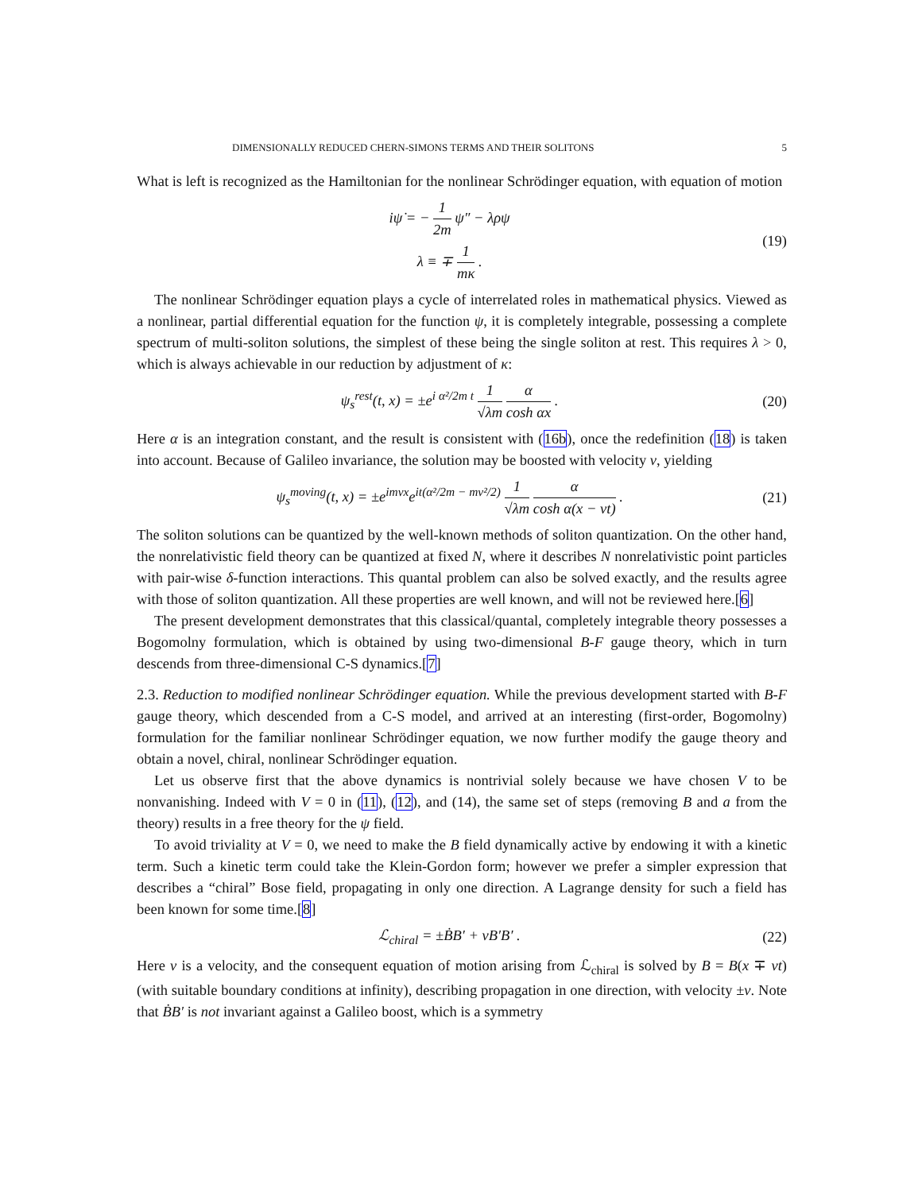DIMENSIONALLY REDUCED CHERN-SIMONS TERMS AND THEIR SOLITONS 5
What is left is recognized as the Hamiltonian for the nonlinear Schrödinger equation, with equation of motion
iψ̇ = − 1 2m ψ″ − λρψ
λ ≡ ∓ 1 mκ . (19)
The nonlinear Schrödinger equation plays a cycle of interrelated roles in mathematical physics. Viewed as a nonlinear, partial differential equation for the function ψ, it is completely integrable, possessing a complete spectrum of multi-soliton solutions, the simplest of these being the single soliton at rest. This requires λ > 0, which is always achievable in our reduction by adjustment of κ:
ψ<sub>s</sub><sup>rest</sup>(t, x) = ±e<sup>i α²/2m t</sup> 1 √λm α cosh αx . (20)
Here α is an integration constant, and the result is consistent with (16b), once the redefinition (18) is taken into account. Because of Galileo invariance, the solution may be boosted with velocity v, yielding
ψ<sub>s</sub><sup>moving</sup>(t, x) = ±e<sup>imvx</sup>e<sup>it(α²/2m − mv²/2)</sup> 1 √λm α cosh α(x − vt) . (21)
The soliton solutions can be quantized by the well-known methods of soliton quantization. On the other hand, the nonrelativistic field theory can be quantized at fixed N, where it describes N nonrelativistic point particles with pair-wise δ-function interactions. This quantal problem can also be solved exactly, and the results agree with those of soliton quantization. All these properties are well known, and will not be reviewed here.[6]
The present development demonstrates that this classical/quantal, completely integrable theory possesses a Bogomolny formulation, which is obtained by using two-dimensional B-F gauge theory, which in turn descends from three-dimensional C-S dynamics.[7]
2.3. Reduction to modified nonlinear Schrödinger equation. While the previous development started with B-F gauge theory, which descended from a C-S model, and arrived at an interesting (first-order, Bogomolny) formulation for the familiar nonlinear Schrödinger equation, we now further modify the gauge theory and obtain a novel, chiral, nonlinear Schrödinger equation.
Let us observe first that the above dynamics is nontrivial solely because we have chosen V to be nonvanishing. Indeed with V = 0 in (11), (12), and (14), the same set of steps (removing B and a from the theory) results in a free theory for the ψ field.
To avoid triviality at V = 0, we need to make the B field dynamically active by endowing it with a kinetic term. Such a kinetic term could take the Klein-Gordon form; however we prefer a simpler expression that describes a “chiral” Bose field, propagating in only one direction. A Lagrange density for such a field has been known for some time.[8]
ℒ<sub>chiral</sub> = ±ḂB′ + vB′B′ . (22)
Here v is a velocity, and the consequent equation of motion arising from ℒ<sub>chiral</sub> is solved by B = B(x ∓ vt) (with suitable boundary conditions at infinity), describing propagation in one direction, with velocity ±v. Note that ḂB′ is not invariant against a Galileo boost, which is a symmetry